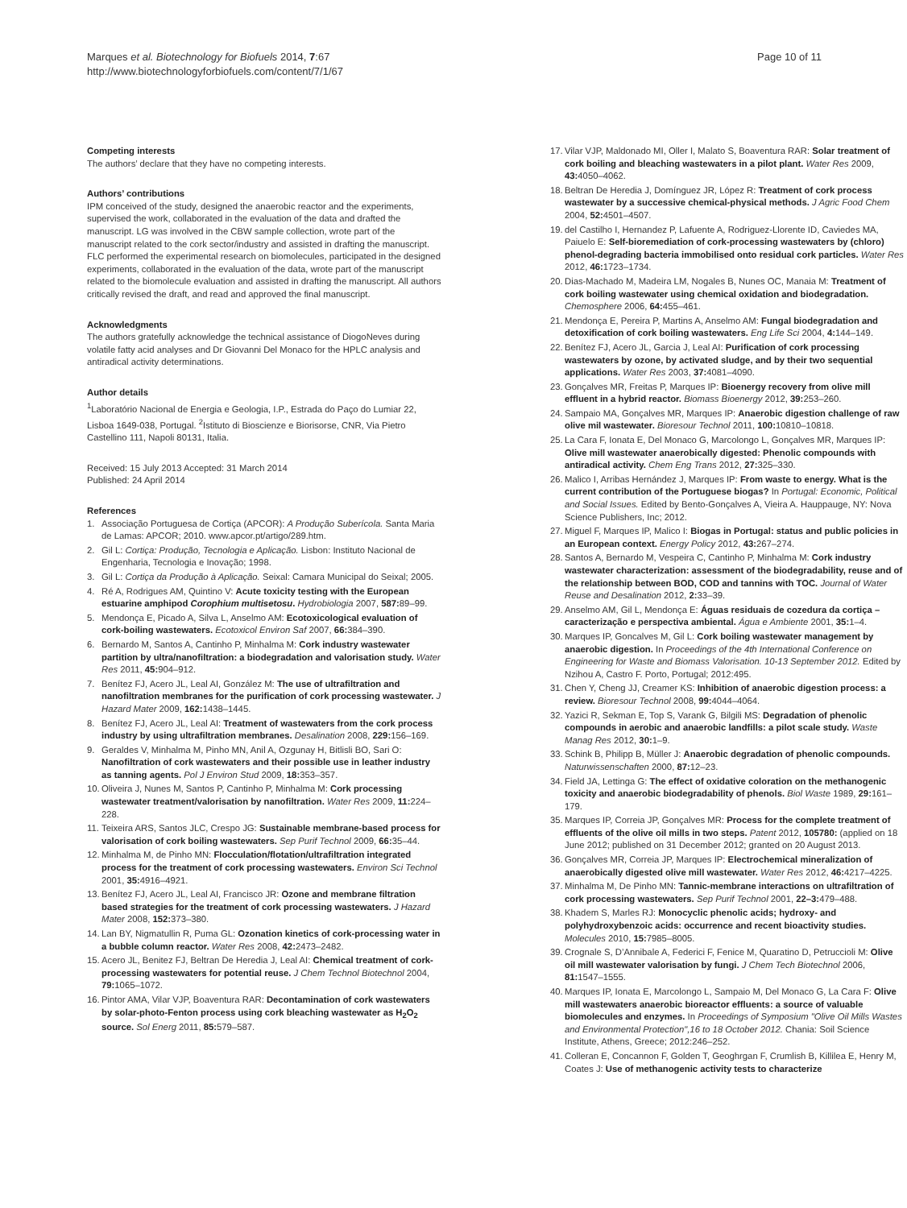Marques et al. Biotechnology for Biofuels 2014, 7:67
http://www.biotechnologyforbiofuels.com/content/7/1/67
Page 10 of 11
Competing interests
The authors’ declare that they have no competing interests.
Authors’ contributions
IPM conceived of the study, designed the anaerobic reactor and the experiments, supervised the work, collaborated in the evaluation of the data and drafted the manuscript. LG was involved in the CBW sample collection, wrote part of the manuscript related to the cork sector/industry and assisted in drafting the manuscript. FLC performed the experimental research on biomolecules, participated in the designed experiments, collaborated in the evaluation of the data, wrote part of the manuscript related to the biomolecule evaluation and assisted in drafting the manuscript. All authors critically revised the draft, and read and approved the final manuscript.
Acknowledgments
The authors gratefully acknowledge the technical assistance of DiogoNeves during volatile fatty acid analyses and Dr Giovanni Del Monaco for the HPLC analysis and antiradical activity determinations.
Author details
<sup>1</sup> Laboratório Nacional de Energia e Geologia, I.P., Estrada do Paço do Lumiar 22, Lisboa 1649-038, Portugal. <sup>2</sup>Istituto di Bioscienze e Biorisorse, CNR, Via Pietro Castellino 111, Napoli 80131, Italia.
Received: 15 July 2013 Accepted: 31 March 2014
Published: 24 April 2014
References
1. Associação Portuguesa de Cortiça (APCOR): A Produção Suberícola. Santa Maria de Lamas: APCOR; 2010. www.apcor.pt/artigo/289.htm.
2. Gil L: Cortiça: Produção, Tecnologia e Aplicação. Lisbon: Instituto Nacional de Engenharia, Tecnologia e Inovação; 1998.
3. Gil L: Cortiça da Produção à Aplicação. Seixal: Camara Municipal do Seixal; 2005.
4. Ré A, Rodrigues AM, Quintino V: Acute toxicity testing with the European estuarine amphipod Corophium multisetosu. Hydrobiologia 2007, 587: 89–99.
5. Mendonça E, Picado A, Silva L, Anselmo AM: Ecotoxicological evaluation of cork-boiling wastewaters. Ecotoxicol Environ Saf 2007, 66: 384–390.
6. Bernardo M, Santos A, Cantinho P, Minhalma M: Cork industry wastewater partition by ultra/nanofiltration: a biodegradation and valorisation study. Water Res 2011, 45: 904–912.
7. Benítez FJ, Acero JL, Leal AI, González M: The use of ultrafiltration and nanofiltration membranes for the purification of cork processing wastewater. J Hazard Mater 2009, 162: 1438–1445.
8. Benítez FJ, Acero JL, Leal AI: Treatment of wastewaters from the cork process industry by using ultrafiltration membranes. Desalination 2008, 229: 156–169.
9. Geraldes V, Minhalma M, Pinho MN, Anil A, Ozgunay H, Bitlisli BO, Sari O: Nanofiltration of cork wastewaters and their possible use in leather industry as tanning agents. Pol J Environ Stud 2009, 18: 353–357.
10. Oliveira J, Nunes M, Santos P, Cantinho P, Minhalma M: Cork processing wastewater treatment/valorisation by nanofiltration. Water Res 2009, 11: 224–228.
11. Teixeira ARS, Santos JLC, Crespo JG: Sustainable membrane-based process for valorisation of cork boiling wastewaters. Sep Purif Technol 2009, 66: 35–44.
12. Minhalma M, de Pinho MN: Flocculation/flotation/ultrafiltration integrated process for the treatment of cork processing wastewaters. Environ Sci Technol 2001, 35: 4916–4921.
13. Benítez FJ, Acero JL, Leal AI, Francisco JR: Ozone and membrane filtration based strategies for the treatment of cork processing wastewaters. J Hazard Mater 2008, 152: 373–380.
14. Lan BY, Nigmatullin R, Puma GL: Ozonation kinetics of cork-processing water in a bubble column reactor. Water Res 2008, 42: 2473–2482.
15. Acero JL, Benitez FJ, Beltran De Heredia J, Leal AI: Chemical treatment of cork-processing wastewaters for potential reuse. J Chem Technol Biotechnol 2004, 79: 1065–1072.
16. Pintor AMA, Vilar VJP, Boaventura RAR: Decontamination of cork wastewaters by solar-photo-Fenton process using cork bleaching wastewater as H<sub>2</sub>O<sub>2</sub> source. Sol Energ 2011, 85: 579–587.
17. Vilar VJP, Maldonado MI, Oller I, Malato S, Boaventura RAR: Solar treatment of cork boiling and bleaching wastewaters in a pilot plant. Water Res 2009, 43: 4050–4062.
18. Beltran De Heredia J, Domínguez JR, López R: Treatment of cork process wastewater by a successive chemical-physical methods. J Agric Food Chem 2004, 52: 4501–4507.
19. del Castilho I, Hernandez P, Lafuente A, Rodriguez-Llorente ID, Caviedes MA, Paiuelo E: Self-bioremediation of cork-processing wastewaters by (chloro) phenol-degrading bacteria immobilised onto residual cork particles. Water Res 2012, 46: 1723–1734.
20. Dias-Machado M, Madeira LM, Nogales B, Nunes OC, Manaia M: Treatment of cork boiling wastewater using chemical oxidation and biodegradation. Chemosphere 2006, 64: 455–461.
21. Mendonça E, Pereira P, Martins A, Anselmo AM: Fungal biodegradation and detoxification of cork boiling wastewaters. Eng Life Sci 2004, 4: 144–149.
22. Benítez FJ, Acero JL, Garcia J, Leal AI: Purification of cork processing wastewaters by ozone, by activated sludge, and by their two sequential applications. Water Res 2003, 37: 4081–4090.
23. Gonçalves MR, Freitas P, Marques IP: Bioenergy recovery from olive mill effluent in a hybrid reactor. Biomass Bioenergy 2012, 39: 253–260.
24. Sampaio MA, Gonçalves MR, Marques IP: Anaerobic digestion challenge of raw olive mil wastewater. Bioresour Technol 2011, 100: 10810–10818.
25. La Cara F, Ionata E, Del Monaco G, Marcolongo L, Gonçalves MR, Marques IP: Olive mill wastewater anaerobically digested: Phenolic compounds with antiradical activity. Chem Eng Trans 2012, 27: 325–330.
26. Malico I, Arribas Hernández J, Marques IP: From waste to energy. What is the current contribution of the Portuguese biogas? In Portugal: Economic, Political and Social Issues. Edited by Bento-Gonçalves A, Vieira A. Hauppauge, NY: Nova Science Publishers, Inc; 2012.
27. Miguel F, Marques IP, Malico I: Biogas in Portugal: status and public policies in an European context. Energy Policy 2012, 43: 267–274.
28. Santos A, Bernardo M, Vespeira C, Cantinho P, Minhalma M: Cork industry wastewater characterization: assessment of the biodegradability, reuse and of the relationship between BOD, COD and tannins with TOC. Journal of Water Reuse and Desalination 2012, 2: 33–39.
29. Anselmo AM, Gil L, Mendonça E: Águas residuais de cozedura da cortiça – caracterização e perspectiva ambiental. Água e Ambiente 2001, 35: 1–4.
30. Marques IP, Goncalves M, Gil L: Cork boiling wastewater management by anaerobic digestion. In Proceedings of the 4th International Conference on Engineering for Waste and Biomass Valorisation. 10-13 September 2012. Edited by Nzihou A, Castro F. Porto, Portugal; 2012:495.
31. Chen Y, Cheng JJ, Creamer KS: Inhibition of anaerobic digestion process: a review. Bioresour Technol 2008, 99: 4044–4064.
32. Yazici R, Sekman E, Top S, Varank G, Bilgili MS: Degradation of phenolic compounds in aerobic and anaerobic landfills: a pilot scale study. Waste Manag Res 2012, 30: 1–9.
33. Schink B, Philipp B, Müller J: Anaerobic degradation of phenolic compounds. Naturwissenschaften 2000, 87: 12–23.
34. Field JA, Lettinga G: The effect of oxidative coloration on the methanogenic toxicity and anaerobic biodegradability of phenols. Biol Waste 1989, 29: 161–179.
35. Marques IP, Correia JP, Gonçalves MR: Process for the complete treatment of effluents of the olive oil mills in two steps. Patent 2012, 105780: (applied on 18 June 2012; published on 31 December 2012; granted on 20 August 2013.
36. Gonçalves MR, Correia JP, Marques IP: Electrochemical mineralization of anaerobically digested olive mill wastewater. Water Res 2012, 46: 4217–4225.
37. Minhalma M, De Pinho MN: Tannic-membrane interactions on ultrafiltration of cork processing wastewaters. Sep Purif Technol 2001, 22–3: 479–488.
38. Khadem S, Marles RJ: Monocyclic phenolic acids; hydroxy- and polyhydroxybenzoic acids: occurrence and recent bioactivity studies. Molecules 2010, 15: 7985–8005.
39. Crognale S, D’Annibale A, Federici F, Fenice M, Quaratino D, Petruccioli M: Olive oil mill wastewater valorisation by fungi. J Chem Tech Biotechnol 2006, 81: 1547–1555.
40. Marques IP, Ionata E, Marcolongo L, Sampaio M, Del Monaco G, La Cara F: Olive mill wastewaters anaerobic bioreactor effluents: a source of valuable biomolecules and enzymes. In Proceedings of Symposium "Olive Oil Mills Wastes and Environmental Protection",16 to 18 October 2012. Chania: Soil Science Institute, Athens, Greece; 2012:246–252.
41. Colleran E, Concannon F, Golden T, Geoghrgan F, Crumlish B, Killilea E, Henry M, Coates J: Use of methanogenic activity tests to characterize